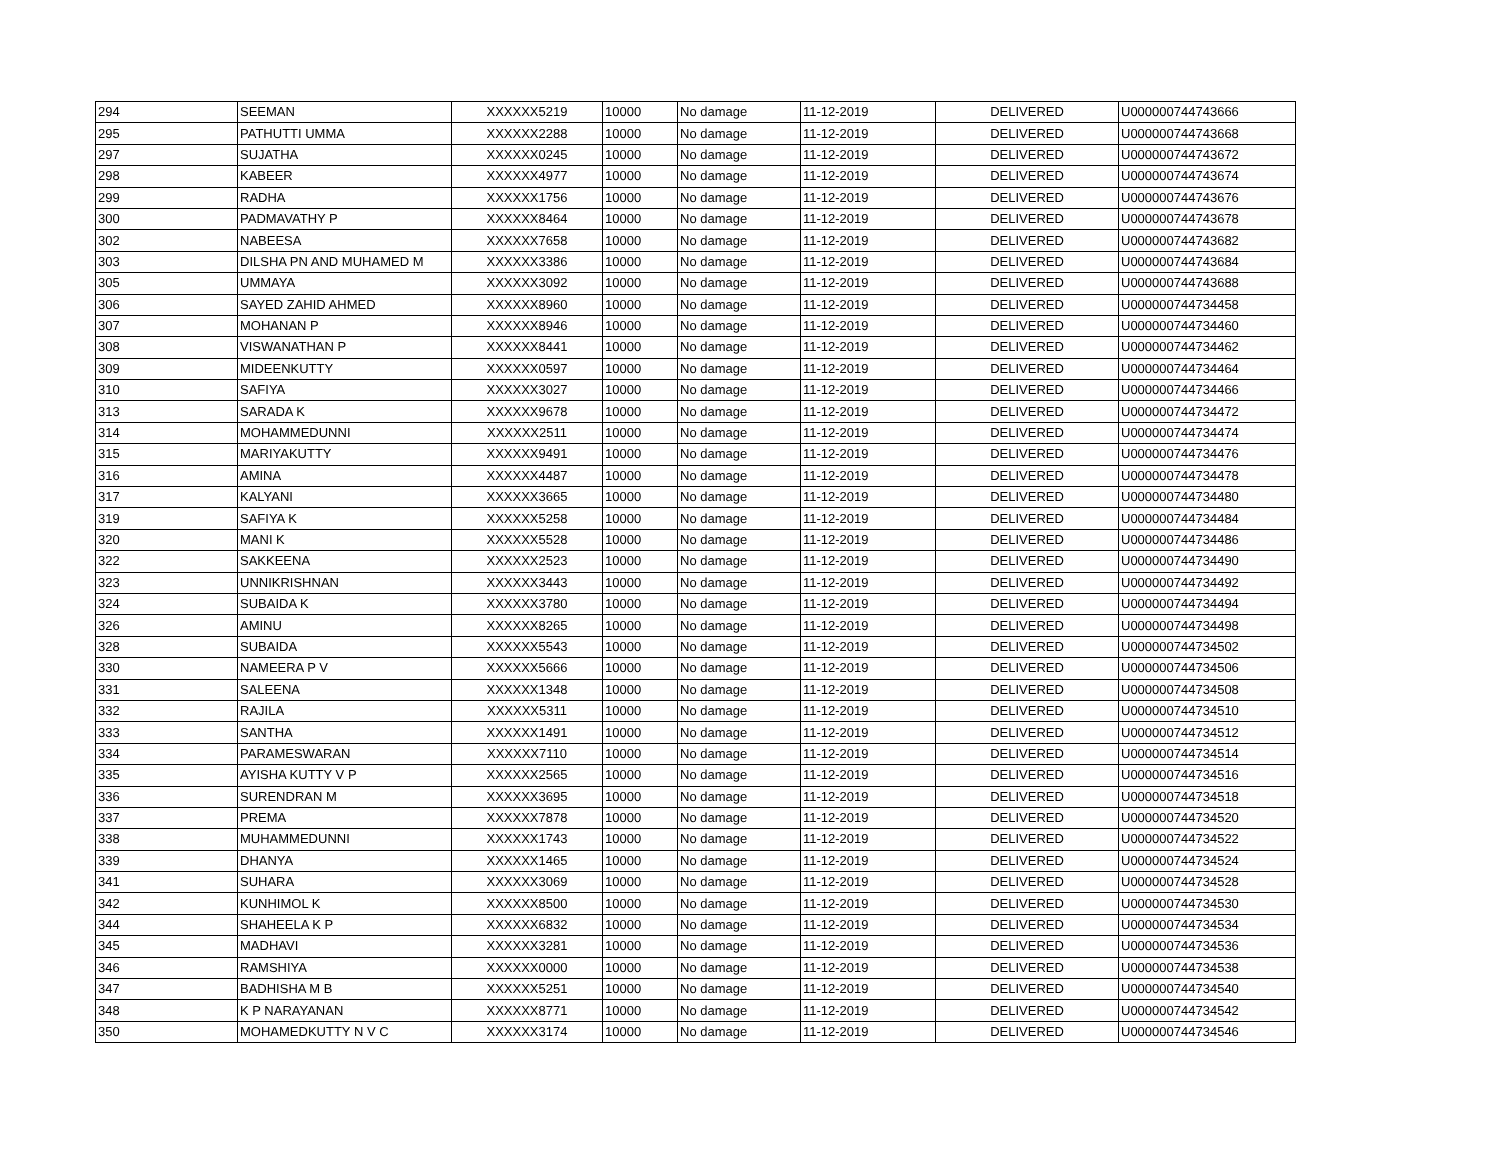| 294 | SEEMAN | XXXXXX5219 | 10000 | No damage | 11-12-2019 | DELIVERED | U000000744743666 |
| 295 | PATHUTTI UMMA | XXXXXX2288 | 10000 | No damage | 11-12-2019 | DELIVERED | U000000744743668 |
| 297 | SUJATHA | XXXXXX0245 | 10000 | No damage | 11-12-2019 | DELIVERED | U000000744743672 |
| 298 | KABEER | XXXXXX4977 | 10000 | No damage | 11-12-2019 | DELIVERED | U000000744743674 |
| 299 | RADHA | XXXXXX1756 | 10000 | No damage | 11-12-2019 | DELIVERED | U000000744743676 |
| 300 | PADMAVATHY P | XXXXXX8464 | 10000 | No damage | 11-12-2019 | DELIVERED | U000000744743678 |
| 302 | NABEESA | XXXXXX7658 | 10000 | No damage | 11-12-2019 | DELIVERED | U000000744743682 |
| 303 | DILSHA PN AND MUHAMED M | XXXXXX3386 | 10000 | No damage | 11-12-2019 | DELIVERED | U000000744743684 |
| 305 | UMMAYA | XXXXXX3092 | 10000 | No damage | 11-12-2019 | DELIVERED | U000000744743688 |
| 306 | SAYED ZAHID AHMED | XXXXXX8960 | 10000 | No damage | 11-12-2019 | DELIVERED | U000000744734458 |
| 307 | MOHANAN P | XXXXXX8946 | 10000 | No damage | 11-12-2019 | DELIVERED | U000000744734460 |
| 308 | VISWANATHAN P | XXXXXX8441 | 10000 | No damage | 11-12-2019 | DELIVERED | U000000744734462 |
| 309 | MIDEENKUTTY | XXXXXX0597 | 10000 | No damage | 11-12-2019 | DELIVERED | U000000744734464 |
| 310 | SAFIYA | XXXXXX3027 | 10000 | No damage | 11-12-2019 | DELIVERED | U000000744734466 |
| 313 | SARADA K | XXXXXX9678 | 10000 | No damage | 11-12-2019 | DELIVERED | U000000744734472 |
| 314 | MOHAMMEDUNNI | XXXXXX2511 | 10000 | No damage | 11-12-2019 | DELIVERED | U000000744734474 |
| 315 | MARIYAKUTTY | XXXXXX9491 | 10000 | No damage | 11-12-2019 | DELIVERED | U000000744734476 |
| 316 | AMINA | XXXXXX4487 | 10000 | No damage | 11-12-2019 | DELIVERED | U000000744734478 |
| 317 | KALYANI | XXXXXX3665 | 10000 | No damage | 11-12-2019 | DELIVERED | U000000744734480 |
| 319 | SAFIYA K | XXXXXX5258 | 10000 | No damage | 11-12-2019 | DELIVERED | U000000744734484 |
| 320 | MANI K | XXXXXX5528 | 10000 | No damage | 11-12-2019 | DELIVERED | U000000744734486 |
| 322 | SAKKEENA | XXXXXX2523 | 10000 | No damage | 11-12-2019 | DELIVERED | U000000744734490 |
| 323 | UNNIKRISHNAN | XXXXXX3443 | 10000 | No damage | 11-12-2019 | DELIVERED | U000000744734492 |
| 324 | SUBAIDA K | XXXXXX3780 | 10000 | No damage | 11-12-2019 | DELIVERED | U000000744734494 |
| 326 | AMINU | XXXXXX8265 | 10000 | No damage | 11-12-2019 | DELIVERED | U000000744734498 |
| 328 | SUBAIDA | XXXXXX5543 | 10000 | No damage | 11-12-2019 | DELIVERED | U000000744734502 |
| 330 | NAMEERA P V | XXXXXX5666 | 10000 | No damage | 11-12-2019 | DELIVERED | U000000744734506 |
| 331 | SALEENA | XXXXXX1348 | 10000 | No damage | 11-12-2019 | DELIVERED | U000000744734508 |
| 332 | RAJILA | XXXXXX5311 | 10000 | No damage | 11-12-2019 | DELIVERED | U000000744734510 |
| 333 | SANTHA | XXXXXX1491 | 10000 | No damage | 11-12-2019 | DELIVERED | U000000744734512 |
| 334 | PARAMESWARAN | XXXXXX7110 | 10000 | No damage | 11-12-2019 | DELIVERED | U000000744734514 |
| 335 | AYISHA KUTTY V P | XXXXXX2565 | 10000 | No damage | 11-12-2019 | DELIVERED | U000000744734516 |
| 336 | SURENDRAN M | XXXXXX3695 | 10000 | No damage | 11-12-2019 | DELIVERED | U000000744734518 |
| 337 | PREMA | XXXXXX7878 | 10000 | No damage | 11-12-2019 | DELIVERED | U000000744734520 |
| 338 | MUHAMMEDUNNI | XXXXXX1743 | 10000 | No damage | 11-12-2019 | DELIVERED | U000000744734522 |
| 339 | DHANYA | XXXXXX1465 | 10000 | No damage | 11-12-2019 | DELIVERED | U000000744734524 |
| 341 | SUHARA | XXXXXX3069 | 10000 | No damage | 11-12-2019 | DELIVERED | U000000744734528 |
| 342 | KUNHIMOL K | XXXXXX8500 | 10000 | No damage | 11-12-2019 | DELIVERED | U000000744734530 |
| 344 | SHAHEELA K P | XXXXXX6832 | 10000 | No damage | 11-12-2019 | DELIVERED | U000000744734534 |
| 345 | MADHAVI | XXXXXX3281 | 10000 | No damage | 11-12-2019 | DELIVERED | U000000744734536 |
| 346 | RAMSHIYA | XXXXXX0000 | 10000 | No damage | 11-12-2019 | DELIVERED | U000000744734538 |
| 347 | BADHISHA M B | XXXXXX5251 | 10000 | No damage | 11-12-2019 | DELIVERED | U000000744734540 |
| 348 | K P NARAYANAN | XXXXXX8771 | 10000 | No damage | 11-12-2019 | DELIVERED | U000000744734542 |
| 350 | MOHAMEDKUTTY N V C | XXXXXX3174 | 10000 | No damage | 11-12-2019 | DELIVERED | U000000744734546 |